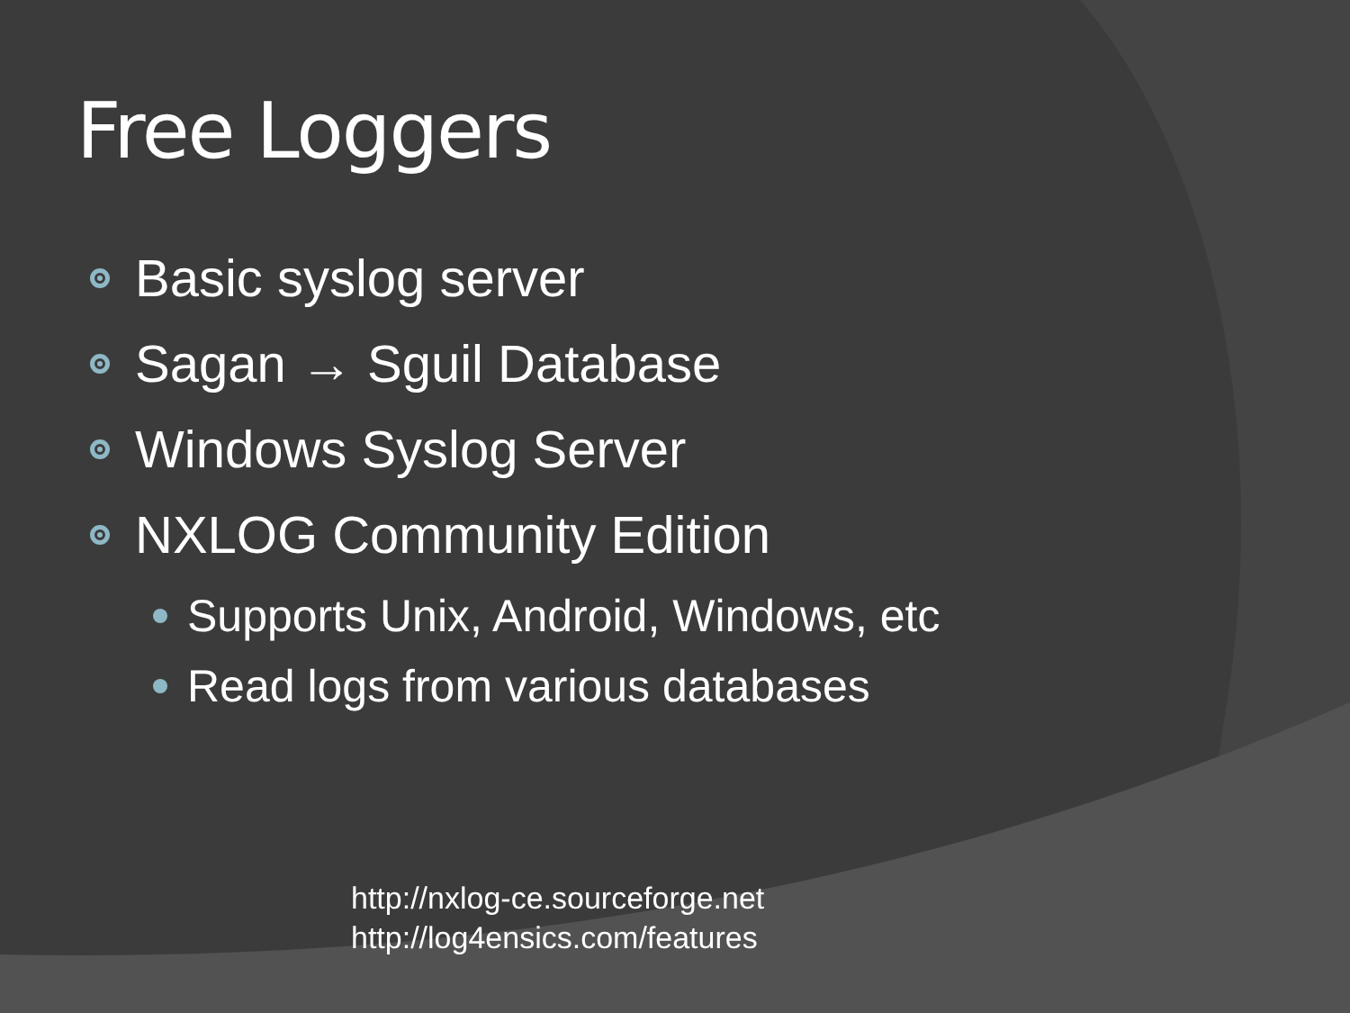Free Loggers
Basic syslog server
Sagan → Sguil Database
Windows Syslog Server
NXLOG Community Edition
Supports Unix, Android, Windows, etc
Read logs from various databases
http://nxlog-ce.sourceforge.net
http://log4ensics.com/features